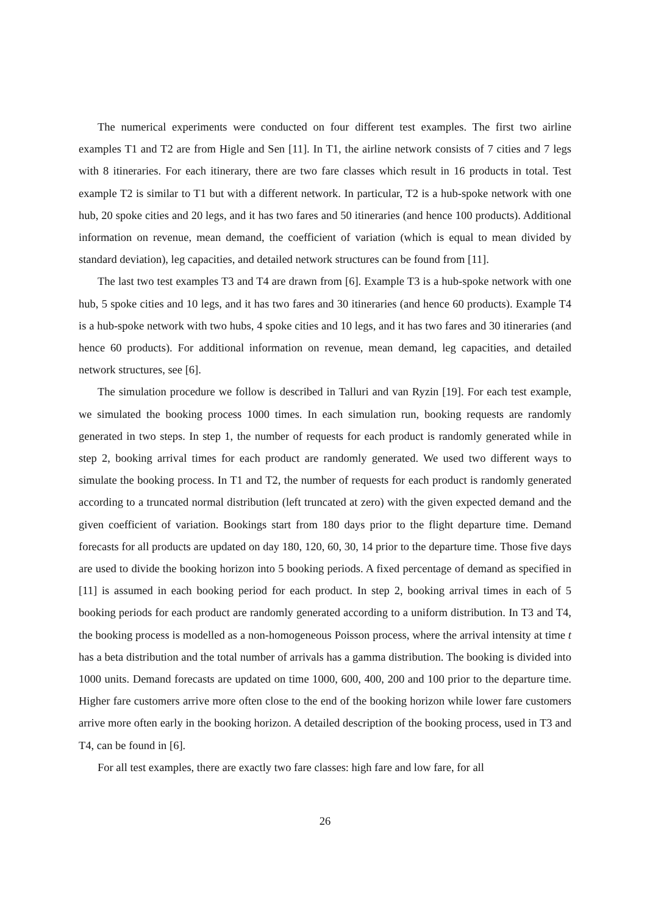The numerical experiments were conducted on four different test examples. The first two airline examples T1 and T2 are from Higle and Sen [11]. In T1, the airline network consists of 7 cities and 7 legs with 8 itineraries. For each itinerary, there are two fare classes which result in 16 products in total. Test example T2 is similar to T1 but with a different network. In particular, T2 is a hub-spoke network with one hub, 20 spoke cities and 20 legs, and it has two fares and 50 itineraries (and hence 100 products). Additional information on revenue, mean demand, the coefficient of variation (which is equal to mean divided by standard deviation), leg capacities, and detailed network structures can be found from [11].
The last two test examples T3 and T4 are drawn from [6]. Example T3 is a hub-spoke network with one hub, 5 spoke cities and 10 legs, and it has two fares and 30 itineraries (and hence 60 products). Example T4 is a hub-spoke network with two hubs, 4 spoke cities and 10 legs, and it has two fares and 30 itineraries (and hence 60 products). For additional information on revenue, mean demand, leg capacities, and detailed network structures, see [6].
The simulation procedure we follow is described in Talluri and van Ryzin [19]. For each test example, we simulated the booking process 1000 times. In each simulation run, booking requests are randomly generated in two steps. In step 1, the number of requests for each product is randomly generated while in step 2, booking arrival times for each product are randomly generated. We used two different ways to simulate the booking process. In T1 and T2, the number of requests for each product is randomly generated according to a truncated normal distribution (left truncated at zero) with the given expected demand and the given coefficient of variation. Bookings start from 180 days prior to the flight departure time. Demand forecasts for all products are updated on day 180, 120, 60, 30, 14 prior to the departure time. Those five days are used to divide the booking horizon into 5 booking periods. A fixed percentage of demand as specified in [11] is assumed in each booking period for each product. In step 2, booking arrival times in each of 5 booking periods for each product are randomly generated according to a uniform distribution. In T3 and T4, the booking process is modelled as a non-homogeneous Poisson process, where the arrival intensity at time t has a beta distribution and the total number of arrivals has a gamma distribution. The booking is divided into 1000 units. Demand forecasts are updated on time 1000, 600, 400, 200 and 100 prior to the departure time. Higher fare customers arrive more often close to the end of the booking horizon while lower fare customers arrive more often early in the booking horizon. A detailed description of the booking process, used in T3 and T4, can be found in [6].
For all test examples, there are exactly two fare classes: high fare and low fare, for all
26